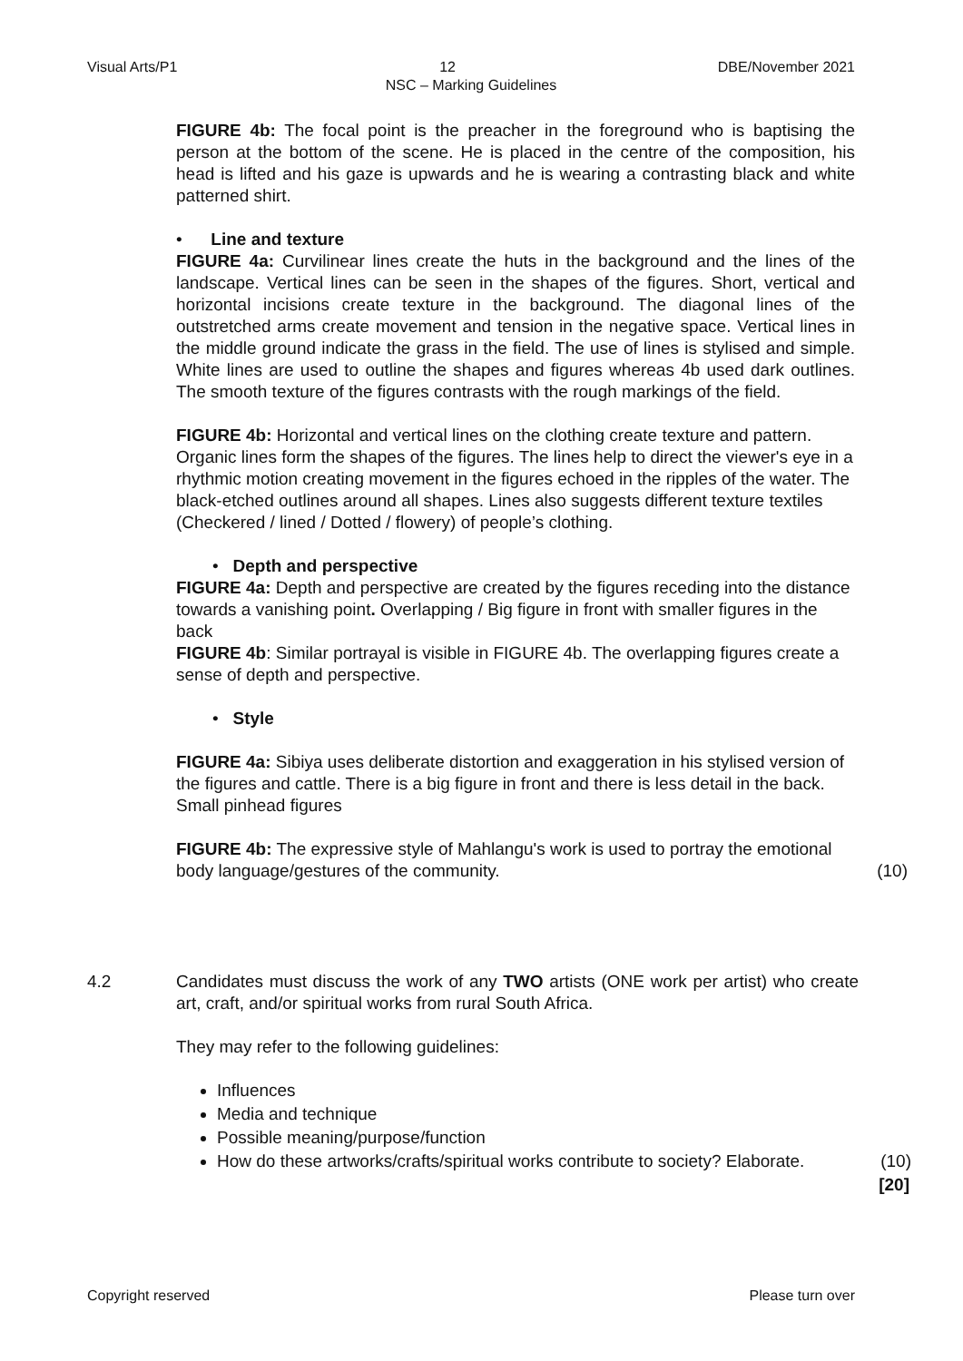Visual Arts/P1 12 DBE/November 2021
NSC – Marking Guidelines
FIGURE 4b: The focal point is the preacher in the foreground who is baptising the person at the bottom of the scene. He is placed in the centre of the composition, his head is lifted and his gaze is upwards and he is wearing a contrasting black and white patterned shirt.
• Line and texture
FIGURE 4a: Curvilinear lines create the huts in the background and the lines of the landscape. Vertical lines can be seen in the shapes of the figures. Short, vertical and horizontal incisions create texture in the background. The diagonal lines of the outstretched arms create movement and tension in the negative space. Vertical lines in the middle ground indicate the grass in the field. The use of lines is stylised and simple. White lines are used to outline the shapes and figures whereas 4b used dark outlines. The smooth texture of the figures contrasts with the rough markings of the field.
FIGURE 4b: Horizontal and vertical lines on the clothing create texture and pattern. Organic lines form the shapes of the figures. The lines help to direct the viewer's eye in a rhythmic motion creating movement in the figures echoed in the ripples of the water. The black-etched outlines around all shapes. Lines also suggests different texture textiles (Checkered / lined / Dotted / flowery) of people’s clothing.
• Depth and perspective
FIGURE 4a: Depth and perspective are created by the figures receding into the distance towards a vanishing point. Overlapping / Big figure in front with smaller figures in the back
FIGURE 4b: Similar portrayal is visible in FIGURE 4b. The overlapping figures create a sense of depth and perspective.
• Style
FIGURE 4a: Sibiya uses deliberate distortion and exaggeration in his stylised version of the figures and cattle. There is a big figure in front and there is less detail in the back. Small pinhead figures
(10) FIGURE 4b: The expressive style of Mahlangu's work is used to portray the emotional body language/gestures of the community.
4.2 Candidates must discuss the work of any TWO artists (ONE work per artist) who create art, craft, and/or spiritual works from rural South Africa.
They may refer to the following guidelines:
Influences
Media and technique
Possible meaning/purpose/function
How do these artworks/crafts/spiritual works contribute to society? Elaborate. (10)
[20]
Copyright reserved Please turn over